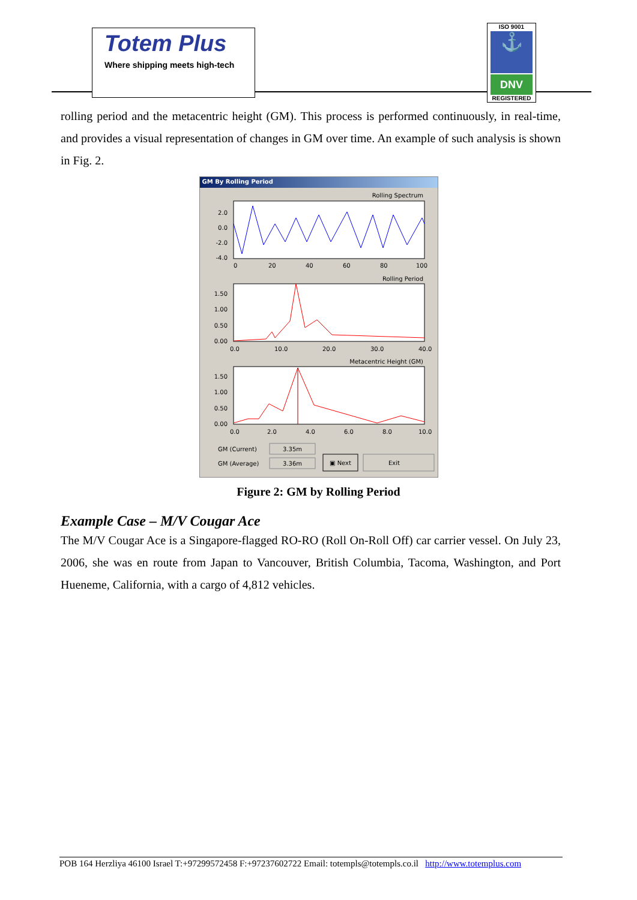Totem Plus
Where shipping meets high-tech
ISO 9001
⚓
DNV
REGISTERED
rolling period and the metacentric height (GM). This process is performed continuously, in real-time, and provides a visual representation of changes in GM over time. An example of such analysis is shown in Fig. 2.
GM By Rolling Period
Rolling Spectrum
2.0
0.0
-2.0
-4.0
0
20
40
60
80
100
Rolling Period
1.50
1.00
0.50
0.00
0.0
10.0
20.0
30.0
40.0
Metacentric Height (GM)
1.50
1.00
0.50
0.00
0.0
2.0
4.0
6.0
8.0
10.0
GM (Current)
GM (Average)
3.35m
3.36m
▣ Next
Exit
Figure 2: GM by Rolling Period
Example Case – M/V Cougar Ace
The M/V Cougar Ace is a Singapore-flagged RO-RO (Roll On-Roll Off) car carrier vessel. On July 23, 2006, she was en route from Japan to Vancouver, British Columbia, Tacoma, Washington, and Port Hueneme, California, with a cargo of 4,812 vehicles.
POB 164 Herzliya 46100 Israel T:+97299572458 F:+97237602722 Email: totempls@totempls.co.il http://www.totemplus.com